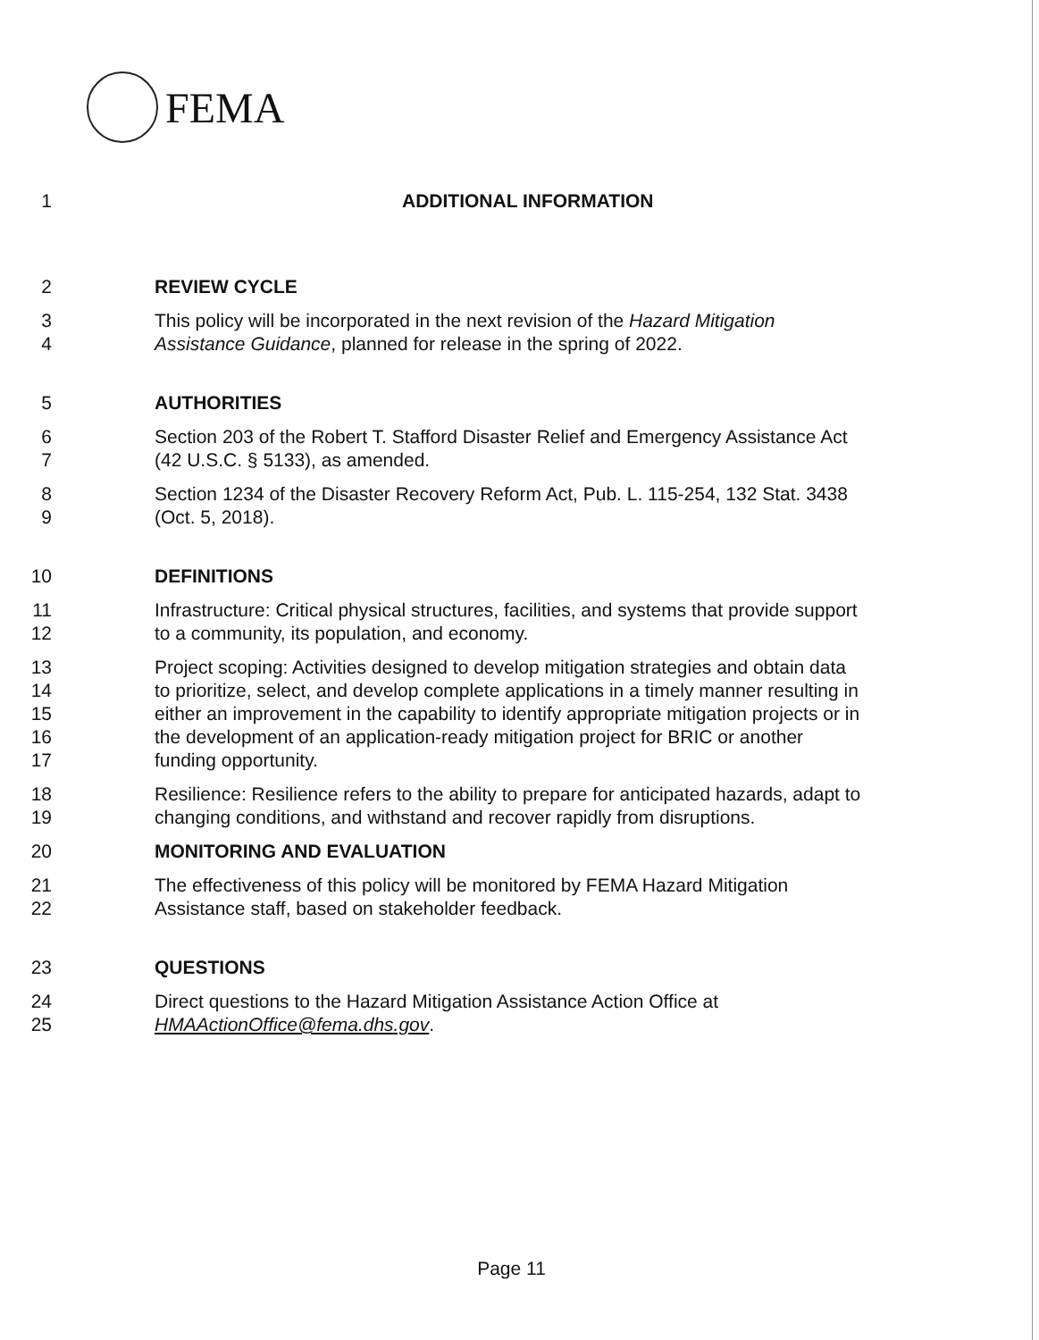FEMA
1 ADDITIONAL INFORMATION
2 REVIEW CYCLE
3 This policy will be incorporated in the next revision of the Hazard Mitigation
4 Assistance Guidance, planned for release in the spring of 2022.
5 AUTHORITIES
6 Section 203 of the Robert T. Stafford Disaster Relief and Emergency Assistance Act
7 (42 U.S.C. § 5133), as amended.
8 Section 1234 of the Disaster Recovery Reform Act, Pub. L. 115-254, 132 Stat. 3438
9 (Oct. 5, 2018).
10 DEFINITIONS
11 Infrastructure: Critical physical structures, facilities, and systems that provide support
12 to a community, its population, and economy.
13 Project scoping: Activities designed to develop mitigation strategies and obtain data
14 to prioritize, select, and develop complete applications in a timely manner resulting in
15 either an improvement in the capability to identify appropriate mitigation projects or in
16 the development of an application-ready mitigation project for BRIC or another
17 funding opportunity.
18 Resilience: Resilience refers to the ability to prepare for anticipated hazards, adapt to
19 changing conditions, and withstand and recover rapidly from disruptions.
20 MONITORING AND EVALUATION
21 The effectiveness of this policy will be monitored by FEMA Hazard Mitigation
22 Assistance staff, based on stakeholder feedback.
23 QUESTIONS
24 Direct questions to the Hazard Mitigation Assistance Action Office at
25 HMAActionOffice@fema.dhs.gov.
Page 11